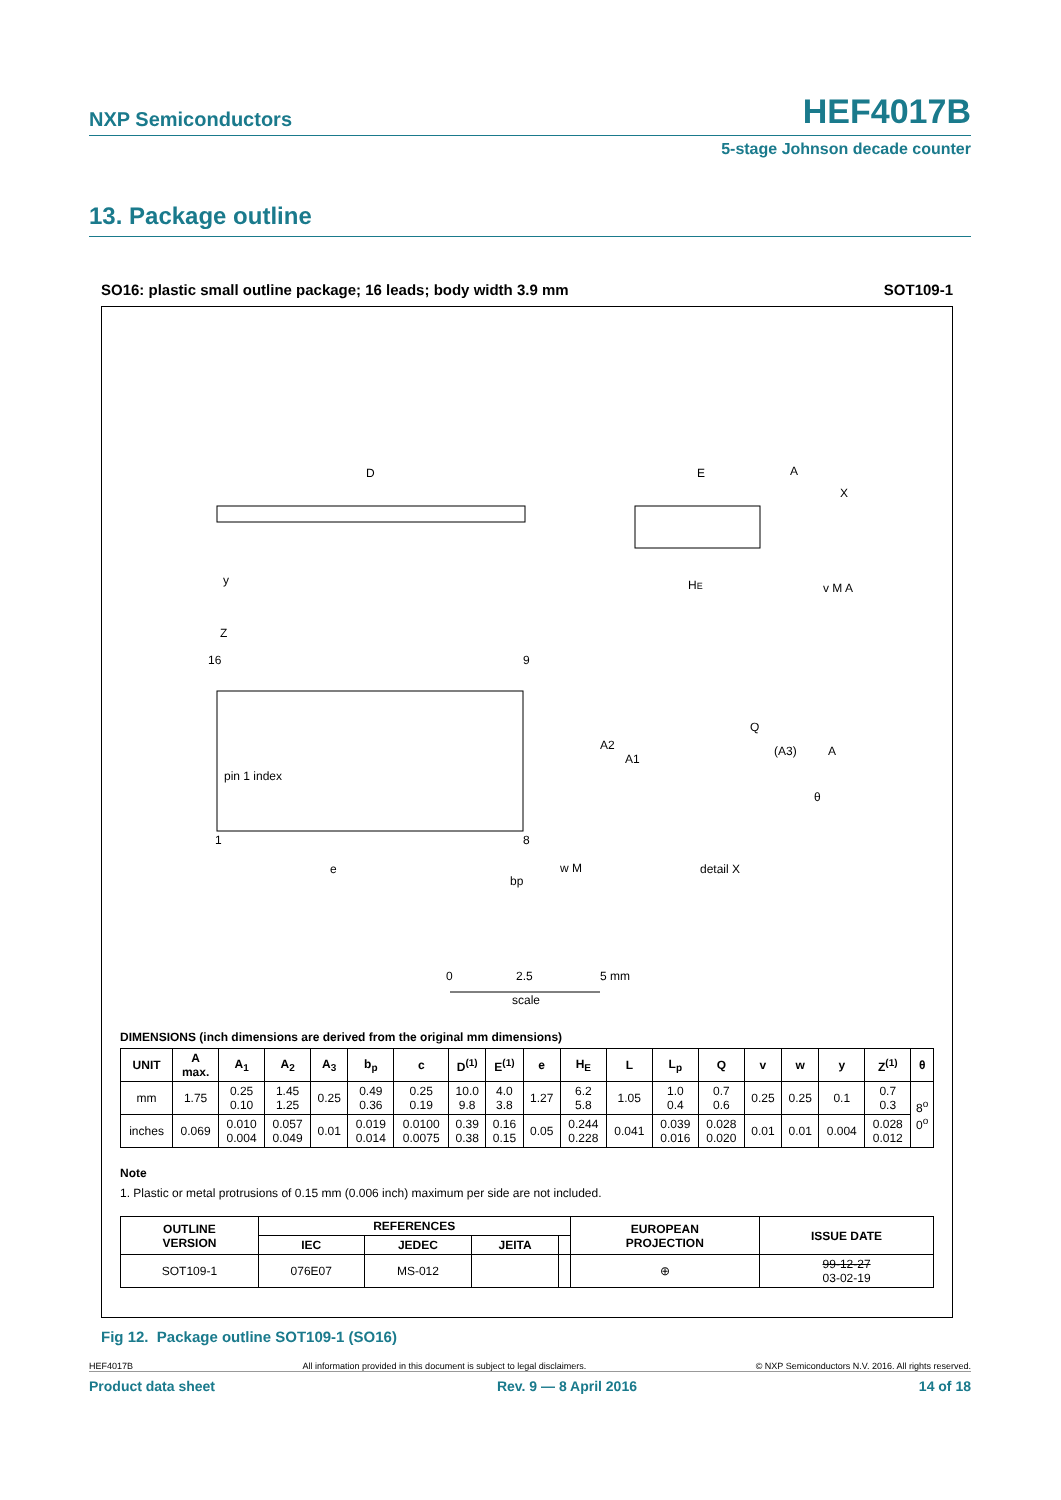NXP Semiconductors HEF4017B
5-stage Johnson decade counter
13. Package outline
SO16: plastic small outline package; 16 leads; body width 3.9 mm SOT109-1
D
E
HE
pin 1 index
16
9
1
8
Q
(A3)
A2
A1
A
θ
detail X
e
bp
w M
y
Z
A
X
v M A
0
2.5
5 mm
scale
DIMENSIONS (inch dimensions are derived from the original mm dimensions)
| UNIT | A max. | A<sub>1</sub> | A<sub>2</sub> | A<sub>3</sub> | b<sub>p</sub> | c | D<sup>(1)</sup> | E<sup>(1)</sup> | e | H<sub>E</sub> | L | L<sub>p</sub> | Q | v | w | y | Z<sup>(1)</sup> | θ |
| --- | --- | --- | --- | --- | --- | --- | --- | --- | --- | --- | --- | --- | --- | --- | --- | --- | --- | --- |
| mm | 1.75 | 0.25 0.10 | 1.45 1.25 | 0.25 | 0.49 0.36 | 0.25 0.19 | 10.0 9.8 | 4.0 3.8 | 1.27 | 6.2 5.8 | 1.05 | 1.0 0.4 | 0.7 0.6 | 0.25 | 0.25 | 0.1 | 0.7 0.3 | 8<sup>o</sup> 0<sup>o</sup> |
| inches | 0.069 | 0.010 0.004 | 0.057 0.049 | 0.01 | 0.019 0.014 | 0.0100 0.0075 | 0.39 0.38 | 0.16 0.15 | 0.05 | 0.244 0.228 | 0.041 | 0.039 0.016 | 0.028 0.020 | 0.01 | 0.01 | 0.004 | 0.028 0.012 | |
Note
1. Plastic or metal protrusions of 0.15 mm (0.006 inch) maximum per side are not included.
| OUTLINE VERSION | REFERENCES | | | | EUROPEAN PROJECTION | ISSUE DATE |
| --- | --- | --- | --- | --- | --- | --- |
| | IEC | JEDEC | JEITA | | | |
| SOT109-1 | 076E07 | MS-012 | | | ⊕ | 99-12-27 03-02-19 |
Fig 12. Package outline SOT109-1 (SO16)
HEF4017B All information provided in this document is subject to legal disclaimers. © NXP Semiconductors N.V. 2016. All rights reserved.
Product data sheet Rev. 9 — 8 April 2016 14 of 18